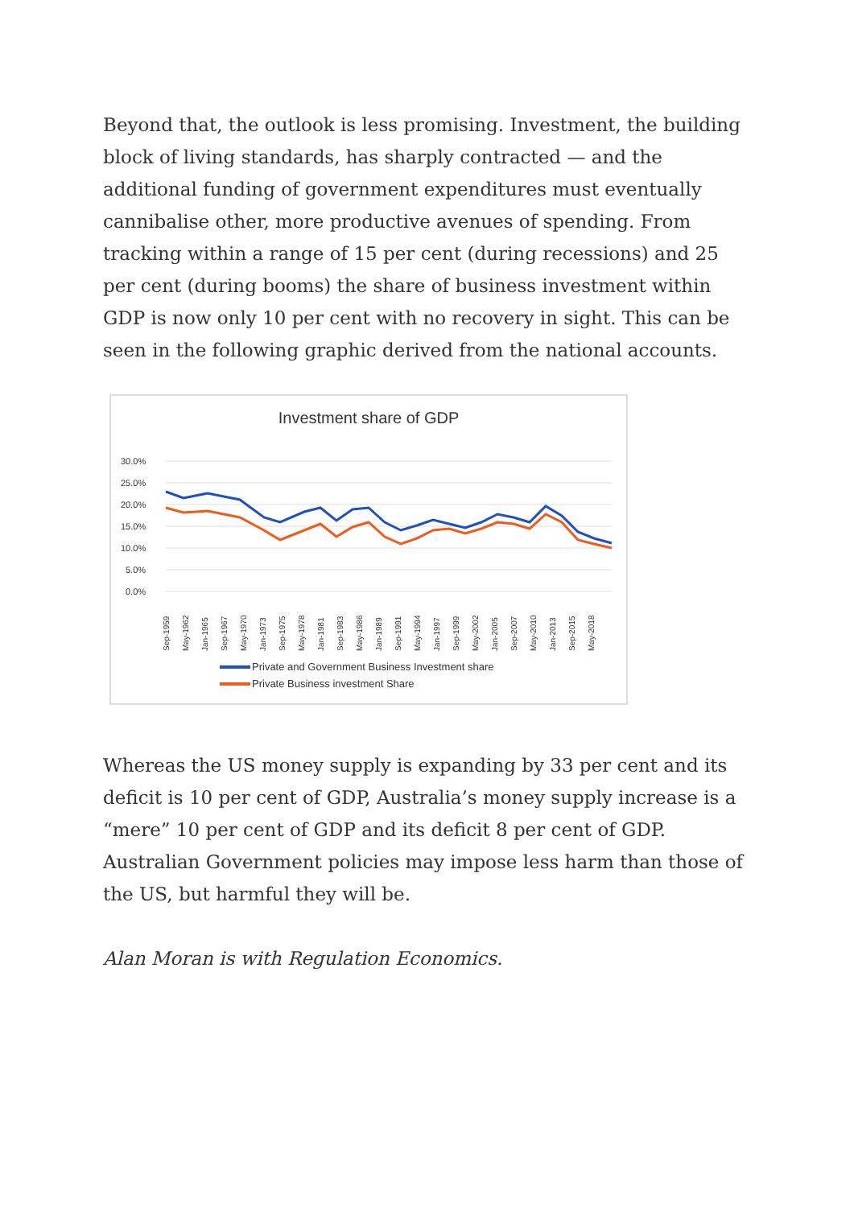Beyond that, the outlook is less promising. Investment, the building block of living standards, has sharply contracted — and the additional funding of government expenditures must eventually cannibalise other, more productive avenues of spending. From tracking within a range of 15 per cent (during recessions) and 25 per cent (during booms) the share of business investment within GDP is now only 10 per cent with no recovery in sight. This can be seen in the following graphic derived from the national accounts.
Investment share of GDP
30.0%
25.0%
20.0%
15.0%
10.0%
5.0%
0.0%
Sep-1959
May-1962
Jan-1965
Sep-1967
May-1970
Jan-1973
Sep-1975
May-1978
Jan-1981
Sep-1983
May-1986
Jan-1989
Sep-1991
May-1994
Jan-1997
Sep-1999
May-2002
Jan-2005
Sep-2007
May-2010
Jan-2013
Sep-2015
May-2018
Private and Government Business Investment share
Private Business investment Share
Whereas the US money supply is expanding by 33 per cent and its deficit is 10 per cent of GDP, Australia’s money supply increase is a “mere” 10 per cent of GDP and its deficit 8 per cent of GDP. Australian Government policies may impose less harm than those of the US, but harmful they will be.
Alan Moran is with Regulation Economics.